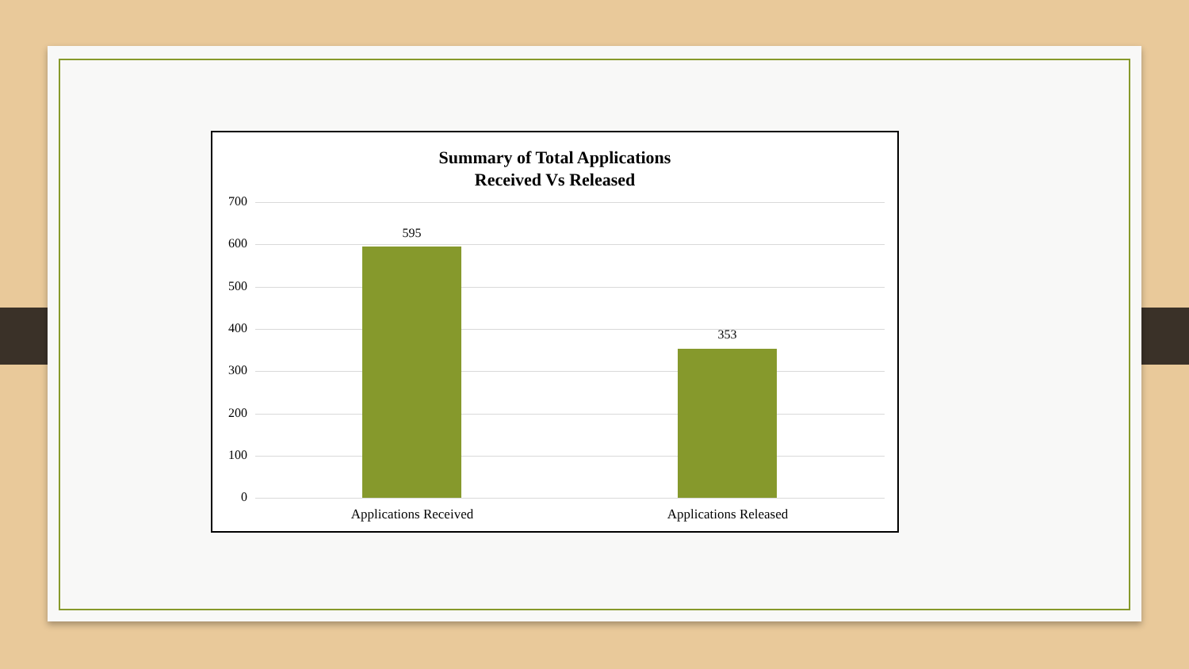Summary of Total Applications
Received Vs Released
700
600
500
400
300
200
100
0
595
353
Applications Received Applications Released